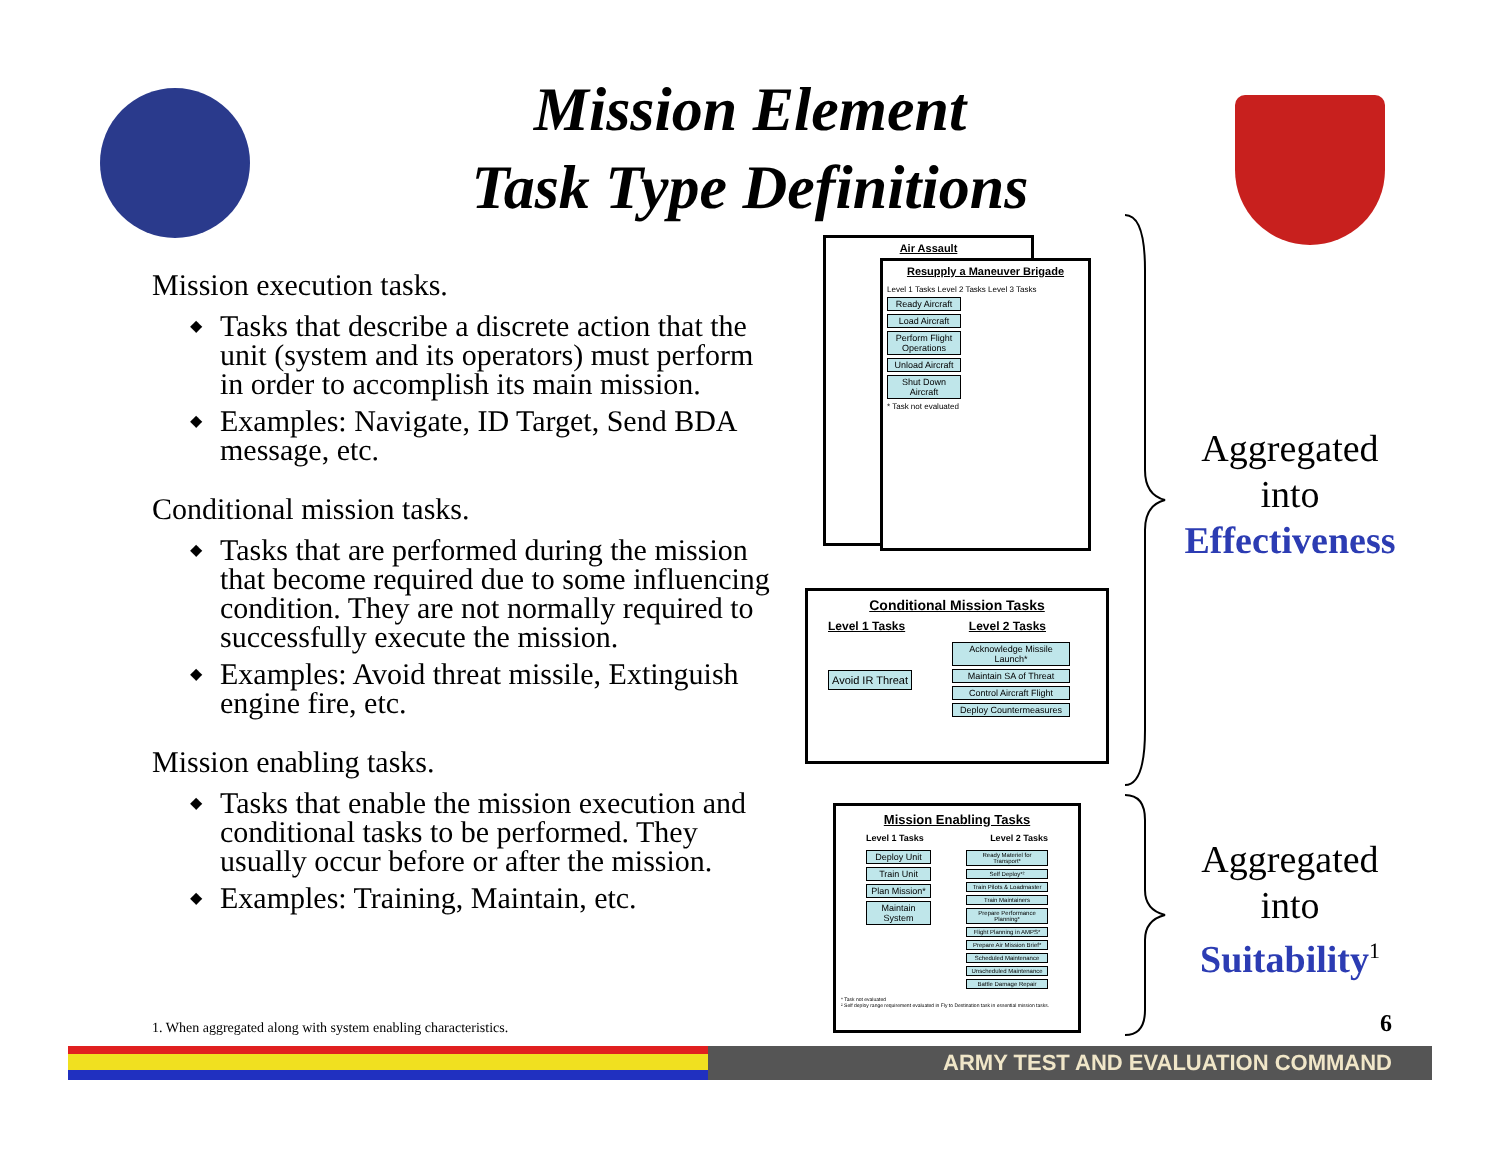Mission Element
Task Type Definitions
Mission execution tasks.
◆ Tasks that describe a discrete action that the unit (system and its operators) must perform in order to accomplish its main mission.
◆ Examples: Navigate, ID Target, Send BDA message, etc.
Conditional mission tasks.
◆ Tasks that are performed during the mission that become required due to some influencing condition. They are not normally required to successfully execute the mission.
◆ Examples: Avoid threat missile, Extinguish engine fire, etc.
Mission enabling tasks.
◆ Tasks that enable the mission execution and conditional tasks to be performed. They usually occur before or after the mission.
◆ Examples: Training, Maintain, etc.
Air Assault
Resupply a Maneuver Brigade
Level 1 Tasks Level 2 Tasks Level 3 Tasks
Ready Aircraft
Load Aircraft
Perform Flight Operations
Unload Aircraft
Shut Down Aircraft
* Task not evaluated
Conditional Mission Tasks
Level 1 Tasks Level 2 Tasks
Avoid IR Threat
Acknowledge Missile Launch*
Maintain SA of Threat
Control Aircraft Flight
Deploy Countermeasures
Mission Enabling Tasks
Level 1 Tasks Level 2 Tasks
Deploy Unit
Train Unit
Plan Mission*
Maintain System
Ready Materiel for Transport*
Self Deploy*²
Train Pilots & Loadmaster
Train Maintainers
Prepare Performance Planning*
Flight Planning in AMPS*
Prepare Air Mission Brief*
Scheduled Maintenance
Unscheduled Maintenance
Battle Damage Repair
* Task not evaluated
² Self deploy range requirement evaluated in Fly to Destination task in essential mission tasks.
Aggregated
into
Effectiveness
Aggregated
into
Suitability<sup>1</sup>
1. When aggregated along with system enabling characteristics.
6
ARMY TEST AND EVALUATION COMMAND